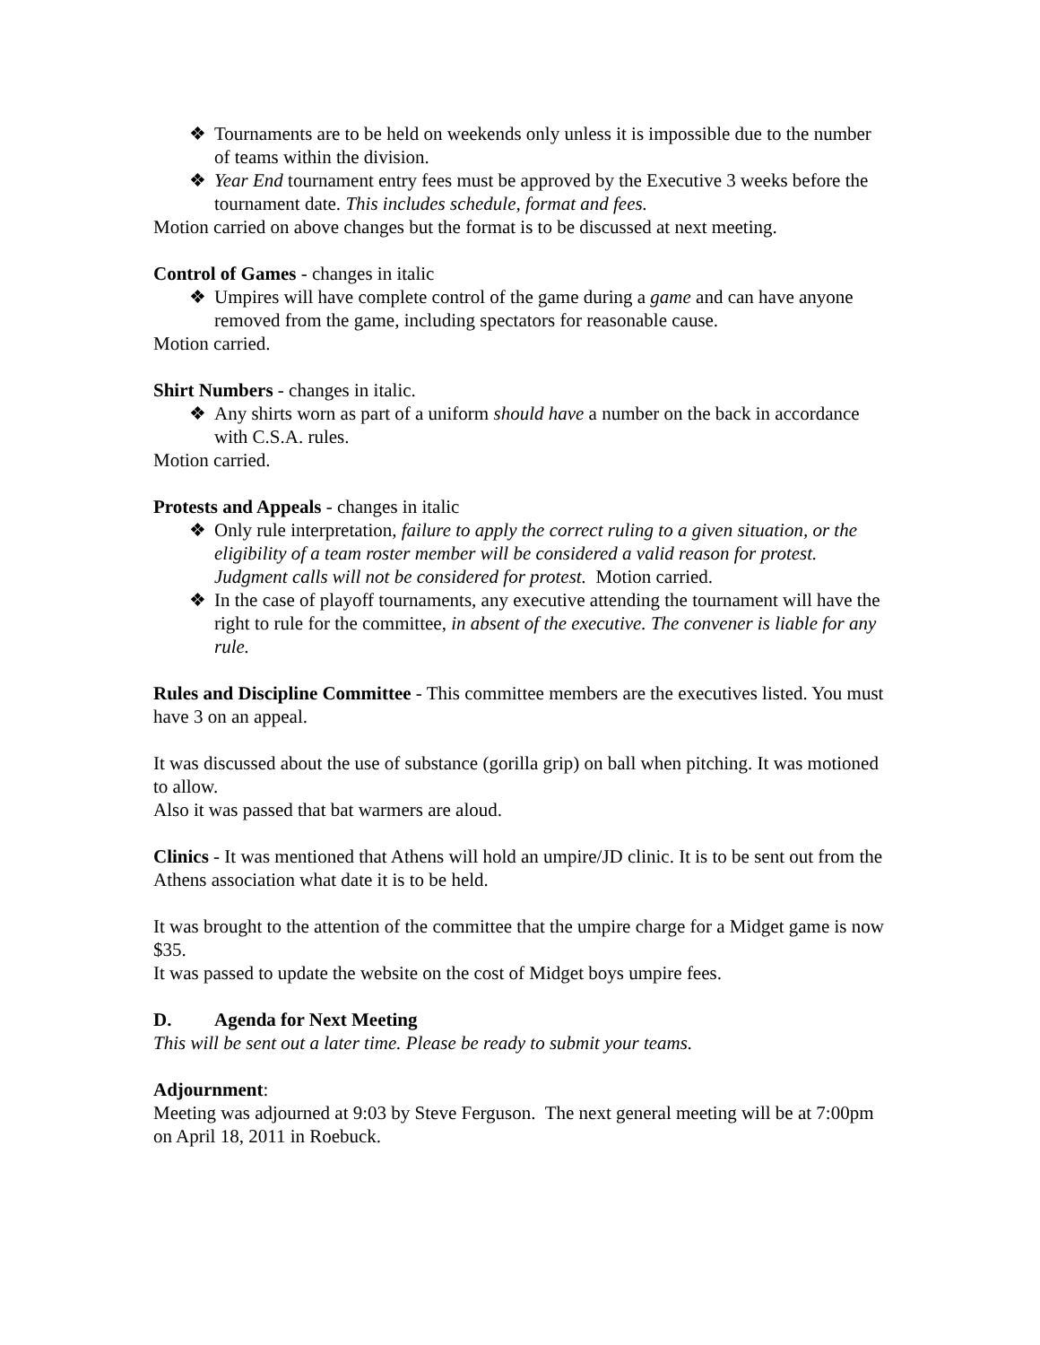❖ Tournaments are to be held on weekends only unless it is impossible due to the number of teams within the division.
❖ Year End tournament entry fees must be approved by the Executive 3 weeks before the tournament date. This includes schedule, format and fees.
Motion carried on above changes but the format is to be discussed at next meeting.
Control of Games - changes in italic
❖ Umpires will have complete control of the game during a game and can have anyone removed from the game, including spectators for reasonable cause.
Motion carried.
Shirt Numbers - changes in italic.
❖ Any shirts worn as part of a uniform should have a number on the back in accordance with C.S.A. rules.
Motion carried.
Protests and Appeals - changes in italic
❖ Only rule interpretation, failure to apply the correct ruling to a given situation, or the eligibility of a team roster member will be considered a valid reason for protest. Judgment calls will not be considered for protest. Motion carried.
❖ In the case of playoff tournaments, any executive attending the tournament will have the right to rule for the committee, in absent of the executive. The convener is liable for any rule.
Rules and Discipline Committee - This committee members are the executives listed. You must have 3 on an appeal.
It was discussed about the use of substance (gorilla grip) on ball when pitching. It was motioned to allow.
Also it was passed that bat warmers are aloud.
Clinics - It was mentioned that Athens will hold an umpire/JD clinic. It is to be sent out from the Athens association what date it is to be held.
It was brought to the attention of the committee that the umpire charge for a Midget game is now $35.
It was passed to update the website on the cost of Midget boys umpire fees.
D. Agenda for Next Meeting
This will be sent out a later time. Please be ready to submit your teams.
Adjournment:
Meeting was adjourned at 9:03 by Steve Ferguson. The next general meeting will be at 7:00pm on April 18, 2011 in Roebuck.